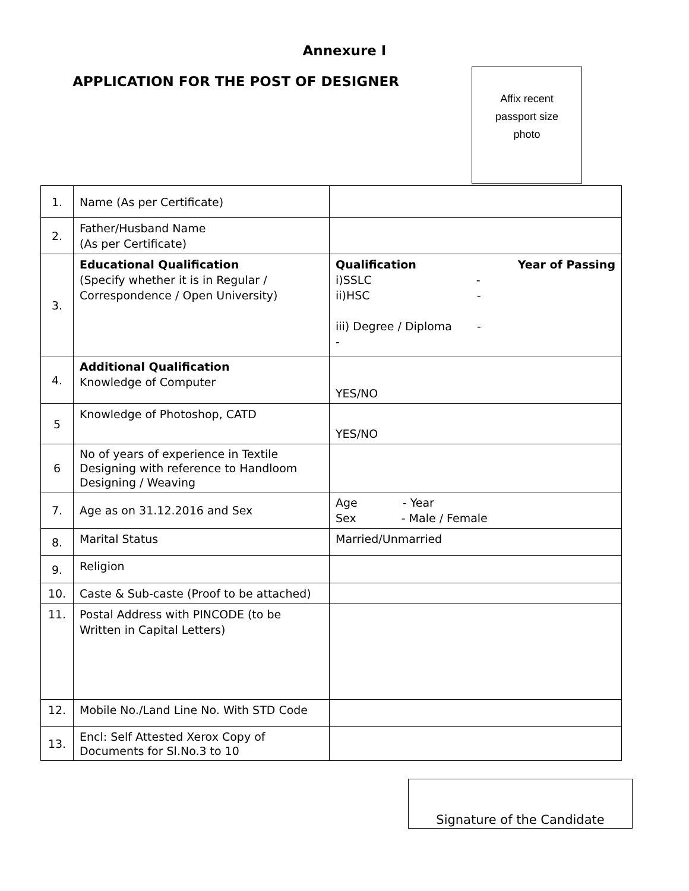Annexure I
APPLICATION FOR THE POST OF DESIGNER
Affix recent
passport size
photo
| 1. | Name (As per Certificate) | |
| 2. | Father/Husband Name (As per Certificate) | |
| 3. | Educational Qualification (Specify whether it is in Regular / Correspondence / Open University) | Qualification Year of Passing i)SSLC - ii)HSC - iii) Degree / Diploma - - |
| 4. | Additional Qualification Knowledge of Computer | YES/NO |
| 5 | Knowledge of Photoshop, CATD | YES/NO |
| 6 | No of years of experience in Textile Designing with reference to Handloom Designing / Weaving | |
| 7. | Age as on 31.12.2016 and Sex | Age - Year Sex - Male / Female |
| 8. | Marital Status | Married/Unmarried |
| 9. | Religion | |
| 10. | Caste & Sub-caste (Proof to be attached) | |
| 11. | Postal Address with PINCODE (to be Written in Capital Letters) | |
| 12. | Mobile No./Land Line No. With STD Code | |
| 13. | Encl: Self Attested Xerox Copy of Documents for Sl.No.3 to 10 | |
Signature of the Candidate